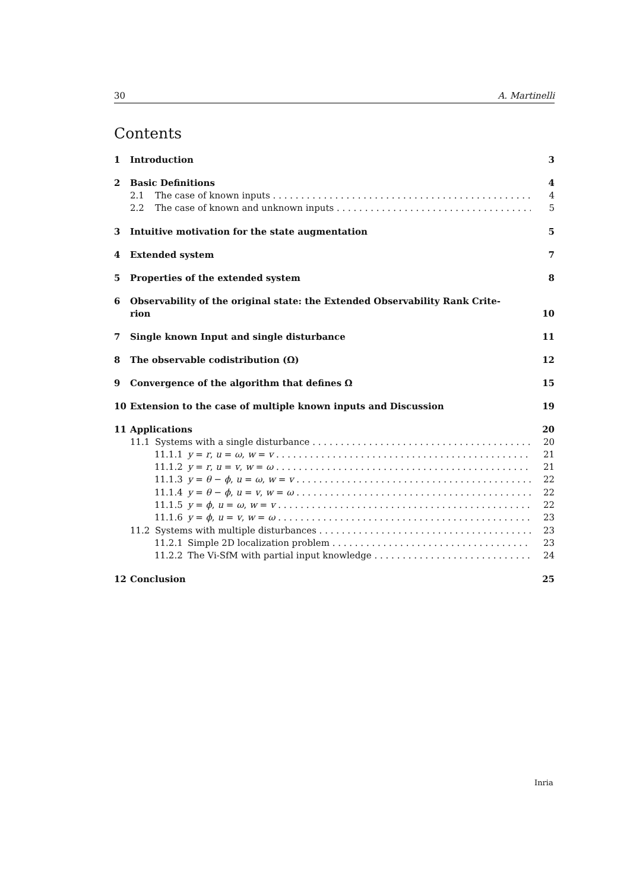30 A. Martinelli
Contents
1 Introduction 3
2 Basic Definitions 4
2.1 The case of known inputs 4
2.2 The case of known and unknown inputs 5
3 Intuitive motivation for the state augmentation 5
4 Extended system 7
5 Properties of the extended system 8
6 Observability of the original state: the Extended Observability Rank Crite-
rion 10
7 Single known Input and single disturbance 11
8 The observable codistribution (Ω) 12
9 Convergence of the algorithm that defines Ω 15
10 Extension to the case of multiple known inputs and Discussion 19
11 Applications 20
11.1 Systems with a single disturbance 20
11.1.1 y = r, u = ω, w = v 21
11.1.2 y = r, u = v, w = ω 21
11.1.3 y = θ − ϕ, u = ω, w = v 22
11.1.4 y = θ − ϕ, u = v, w = ω 22
11.1.5 y = ϕ, u = ω, w = v 22
11.1.6 y = ϕ, u = v, w = ω 23
11.2 Systems with multiple disturbances 23
11.2.1 Simple 2D localization problem 23
11.2.2 The Vi-SfM with partial input knowledge 24
12 Conclusion 25
Inria